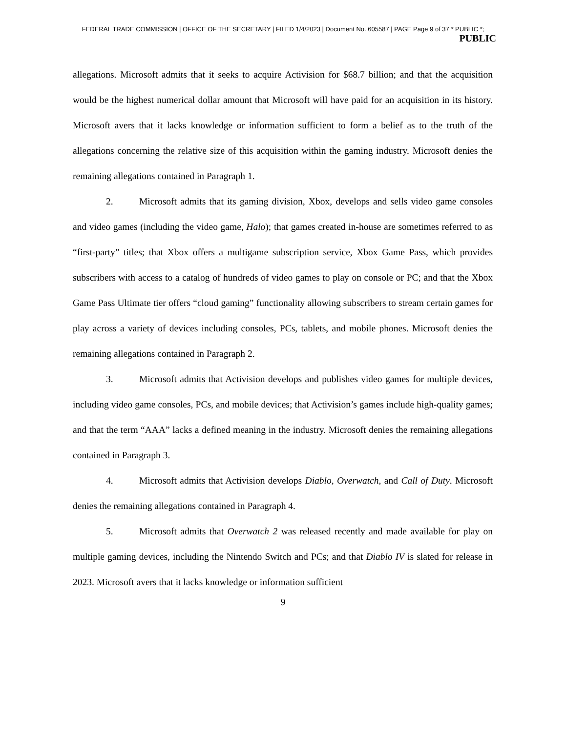FEDERAL TRADE COMMISSION | OFFICE OF THE SECRETARY | FILED 1/4/2023 | Document No. 605587 | PAGE Page 9 of 37 * PUBLIC *;
PUBLIC
allegations. Microsoft admits that it seeks to acquire Activision for $68.7 billion; and that the acquisition would be the highest numerical dollar amount that Microsoft will have paid for an acquisition in its history. Microsoft avers that it lacks knowledge or information sufficient to form a belief as to the truth of the allegations concerning the relative size of this acquisition within the gaming industry. Microsoft denies the remaining allegations contained in Paragraph 1.
2. Microsoft admits that its gaming division, Xbox, develops and sells video game consoles and video games (including the video game, Halo); that games created in-house are sometimes referred to as “first-party” titles; that Xbox offers a multigame subscription service, Xbox Game Pass, which provides subscribers with access to a catalog of hundreds of video games to play on console or PC; and that the Xbox Game Pass Ultimate tier offers “cloud gaming” functionality allowing subscribers to stream certain games for play across a variety of devices including consoles, PCs, tablets, and mobile phones. Microsoft denies the remaining allegations contained in Paragraph 2.
3. Microsoft admits that Activision develops and publishes video games for multiple devices, including video game consoles, PCs, and mobile devices; that Activision’s games include high-quality games; and that the term “AAA” lacks a defined meaning in the industry. Microsoft denies the remaining allegations contained in Paragraph 3.
4. Microsoft admits that Activision develops Diablo, Overwatch, and Call of Duty. Microsoft denies the remaining allegations contained in Paragraph 4.
5. Microsoft admits that Overwatch 2 was released recently and made available for play on multiple gaming devices, including the Nintendo Switch and PCs; and that Diablo IV is slated for release in 2023. Microsoft avers that it lacks knowledge or information sufficient
9